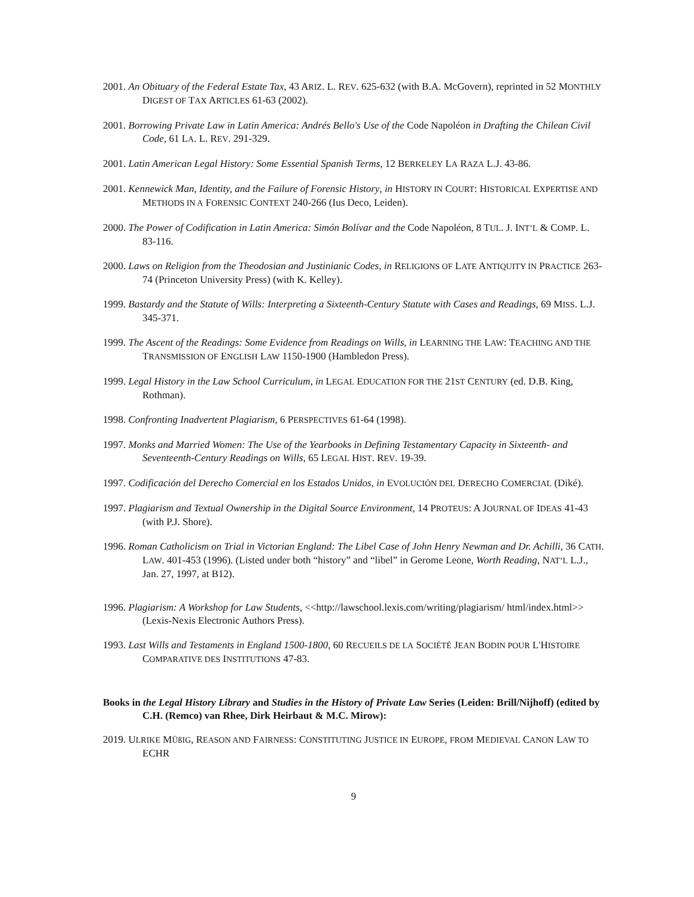2001. An Obituary of the Federal Estate Tax, 43 ARIZ. L. REV. 625-632 (with B.A. McGovern), reprinted in 52 MONTHLY DIGEST OF TAX ARTICLES 61-63 (2002).
2001. Borrowing Private Law in Latin America: Andrés Bello's Use of the Code Napoléon in Drafting the Chilean Civil Code, 61 LA. L. REV. 291-329.
2001. Latin American Legal History: Some Essential Spanish Terms, 12 BERKELEY LA RAZA L.J. 43-86.
2001. Kennewick Man, Identity, and the Failure of Forensic History, in HISTORY IN COURT: HISTORICAL EXPERTISE AND METHODS IN A FORENSIC CONTEXT 240-266 (Ius Deco, Leiden).
2000. The Power of Codification in Latin America: Simón Bolívar and the Code Napoléon, 8 TUL. J. INT’L & COMP. L. 83-116.
2000. Laws on Religion from the Theodosian and Justinianic Codes, in RELIGIONS OF LATE ANTIQUITY IN PRACTICE 263-74 (Princeton University Press) (with K. Kelley).
1999. Bastardy and the Statute of Wills: Interpreting a Sixteenth-Century Statute with Cases and Readings, 69 MISS. L.J. 345-371.
1999. The Ascent of the Readings: Some Evidence from Readings on Wills, in LEARNING THE LAW: TEACHING AND THE TRANSMISSION OF ENGLISH LAW 1150-1900 (Hambledon Press).
1999. Legal History in the Law School Curriculum, in LEGAL EDUCATION FOR THE 21ST CENTURY (ed. D.B. King, Rothman).
1998. Confronting Inadvertent Plagiarism, 6 PERSPECTIVES 61-64 (1998).
1997. Monks and Married Women: The Use of the Yearbooks in Defining Testamentary Capacity in Sixteenth- and Seventeenth-Century Readings on Wills, 65 LEGAL HIST. REV. 19-39.
1997. Codificación del Derecho Comercial en los Estados Unidos, in EVOLUCIÓN DEL DERECHO COMERCIAL (Diké).
1997. Plagiarism and Textual Ownership in the Digital Source Environment, 14 PROTEUS: A JOURNAL OF IDEAS 41-43 (with P.J. Shore).
1996. Roman Catholicism on Trial in Victorian England: The Libel Case of John Henry Newman and Dr. Achilli, 36 CATH. LAW. 401-453 (1996). (Listed under both “history” and “libel” in Gerome Leone, Worth Reading, NAT’L L.J., Jan. 27, 1997, at B12).
1996. Plagiarism: A Workshop for Law Students, <<http://lawschool.lexis.com/writing/plagiarism/ html/index.html>> (Lexis-Nexis Electronic Authors Press).
1993. Last Wills and Testaments in England 1500-1800, 60 RECUEILS DE LA SOCIÉTÉ JEAN BODIN POUR L'HISTOIRE COMPARATIVE DES INSTITUTIONS 47-83.
Books in the Legal History Library and Studies in the History of Private Law Series (Leiden: Brill/Nijhoff) (edited by C.H. (Remco) van Rhee, Dirk Heirbaut & M.C. Mirow):
2019. ULRIKE MÜßIG, REASON AND FAIRNESS: CONSTITUTING JUSTICE IN EUROPE, FROM MEDIEVAL CANON LAW TO ECHR
9